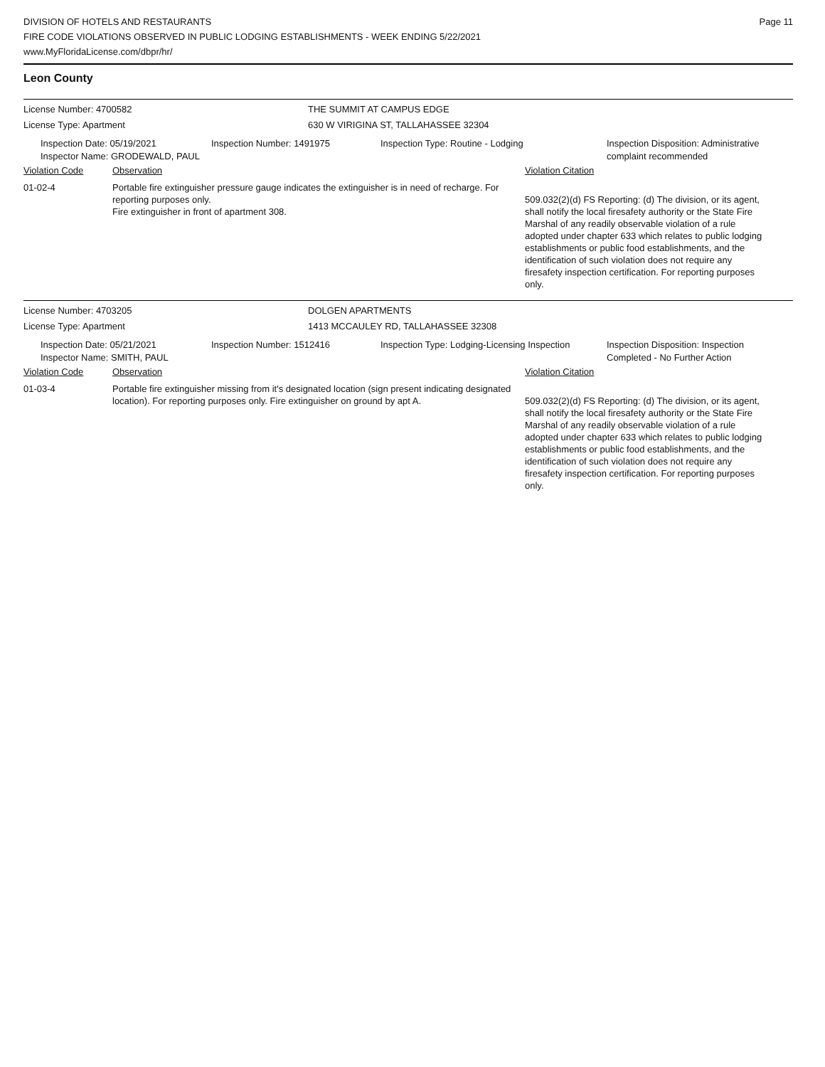DIVISION OF HOTELS AND RESTAURANTS
FIRE CODE VIOLATIONS OBSERVED IN PUBLIC LODGING ESTABLISHMENTS - WEEK ENDING 5/22/2021
www.MyFloridaLicense.com/dbpr/hr/
Page 11
Leon County
License Number: 4700582 THE SUMMIT AT CAMPUS EDGE
License Type: Apartment 630 W VIRIGINA ST, TALLAHASSEE 32304
Inspection Date: 05/19/2021
Inspector Name: GRODEWALD, PAUL
Inspection Number: 1491975 Inspection Type: Routine - Lodging Inspection Disposition: Administrative complaint recommended
Violation Code Observation Violation Citation
01-02-4 Portable fire extinguisher pressure gauge indicates the extinguisher is in need of recharge. For reporting purposes only.
Fire extinguisher in front of apartment 308.
509.032(2)(d) FS Reporting: (d) The division, or its agent, shall notify the local firesafety authority or the State Fire Marshal of any readily observable violation of a rule adopted under chapter 633 which relates to public lodging establishments or public food establishments, and the identification of such violation does not require any firesafety inspection certification. For reporting purposes only.
License Number: 4703205 DOLGEN APARTMENTS
License Type: Apartment 1413 MCCAULEY RD, TALLAHASSEE 32308
Inspection Date: 05/21/2021
Inspector Name: SMITH, PAUL
Inspection Number: 1512416 Inspection Type: Lodging-Licensing Inspection
Inspection Disposition: Inspection Completed - No Further Action
Violation Code Observation Violation Citation
01-03-4 Portable fire extinguisher missing from it's designated location (sign present indicating designated location). For reporting purposes only. Fire extinguisher on ground by apt A.
509.032(2)(d) FS Reporting: (d) The division, or its agent, shall notify the local firesafety authority or the State Fire Marshal of any readily observable violation of a rule adopted under chapter 633 which relates to public lodging establishments or public food establishments, and the identification of such violation does not require any firesafety inspection certification. For reporting purposes only.